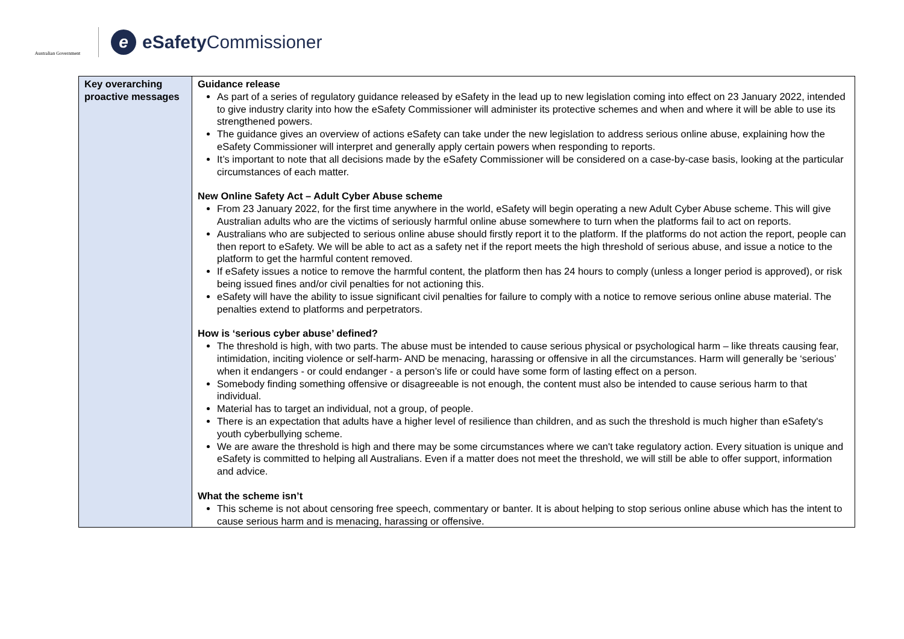Australian Government
eeSafety Commissioner
| Key overarching proactive messages | Guidance release As part of a series of regulatory guidance released by eSafety in the lead up to new legislation coming into effect on 23 January 2022, intended to give industry clarity into how the eSafety Commissioner will administer its protective schemes and when and where it will be able to use its strengthened powers. The guidance gives an overview of actions eSafety can take under the new legislation to address serious online abuse, explaining how the eSafety Commissioner will interpret and generally apply certain powers when responding to reports. It’s important to note that all decisions made by the eSafety Commissioner will be considered on a case-by-case basis, looking at the particular circumstances of each matter. New Online Safety Act – Adult Cyber Abuse scheme From 23 January 2022, for the first time anywhere in the world, eSafety will begin operating a new Adult Cyber Abuse scheme. This will give Australian adults who are the victims of seriously harmful online abuse somewhere to turn when the platforms fail to act on reports. Australians who are subjected to serious online abuse should firstly report it to the platform. If the platforms do not action the report, people can then report to eSafety. We will be able to act as a safety net if the report meets the high threshold of serious abuse, and issue a notice to the platform to get the harmful content removed. If eSafety issues a notice to remove the harmful content, the platform then has 24 hours to comply (unless a longer period is approved), or risk being issued fines and/or civil penalties for not actioning this. eSafety will have the ability to issue significant civil penalties for failure to comply with a notice to remove serious online abuse material. The penalties extend to platforms and perpetrators. How is ‘serious cyber abuse’ defined? The threshold is high, with two parts. The abuse must be intended to cause serious physical or psychological harm – like threats causing fear, intimidation, inciting violence or self-harm- AND be menacing, harassing or offensive in all the circumstances. Harm will generally be ‘serious’ when it endangers - or could endanger - a person’s life or could have some form of lasting effect on a person. Somebody finding something offensive or disagreeable is not enough, the content must also be intended to cause serious harm to that individual. Material has to target an individual, not a group, of people. There is an expectation that adults have a higher level of resilience than children, and as such the threshold is much higher than eSafety's youth cyberbullying scheme. We are aware the threshold is high and there may be some circumstances where we can't take regulatory action. Every situation is unique and eSafety is committed to helping all Australians. Even if a matter does not meet the threshold, we will still be able to offer support, information and advice. What the scheme isn’t This scheme is not about censoring free speech, commentary or banter. It is about helping to stop serious online abuse which has the intent to cause serious harm and is menacing, harassing or offensive. |